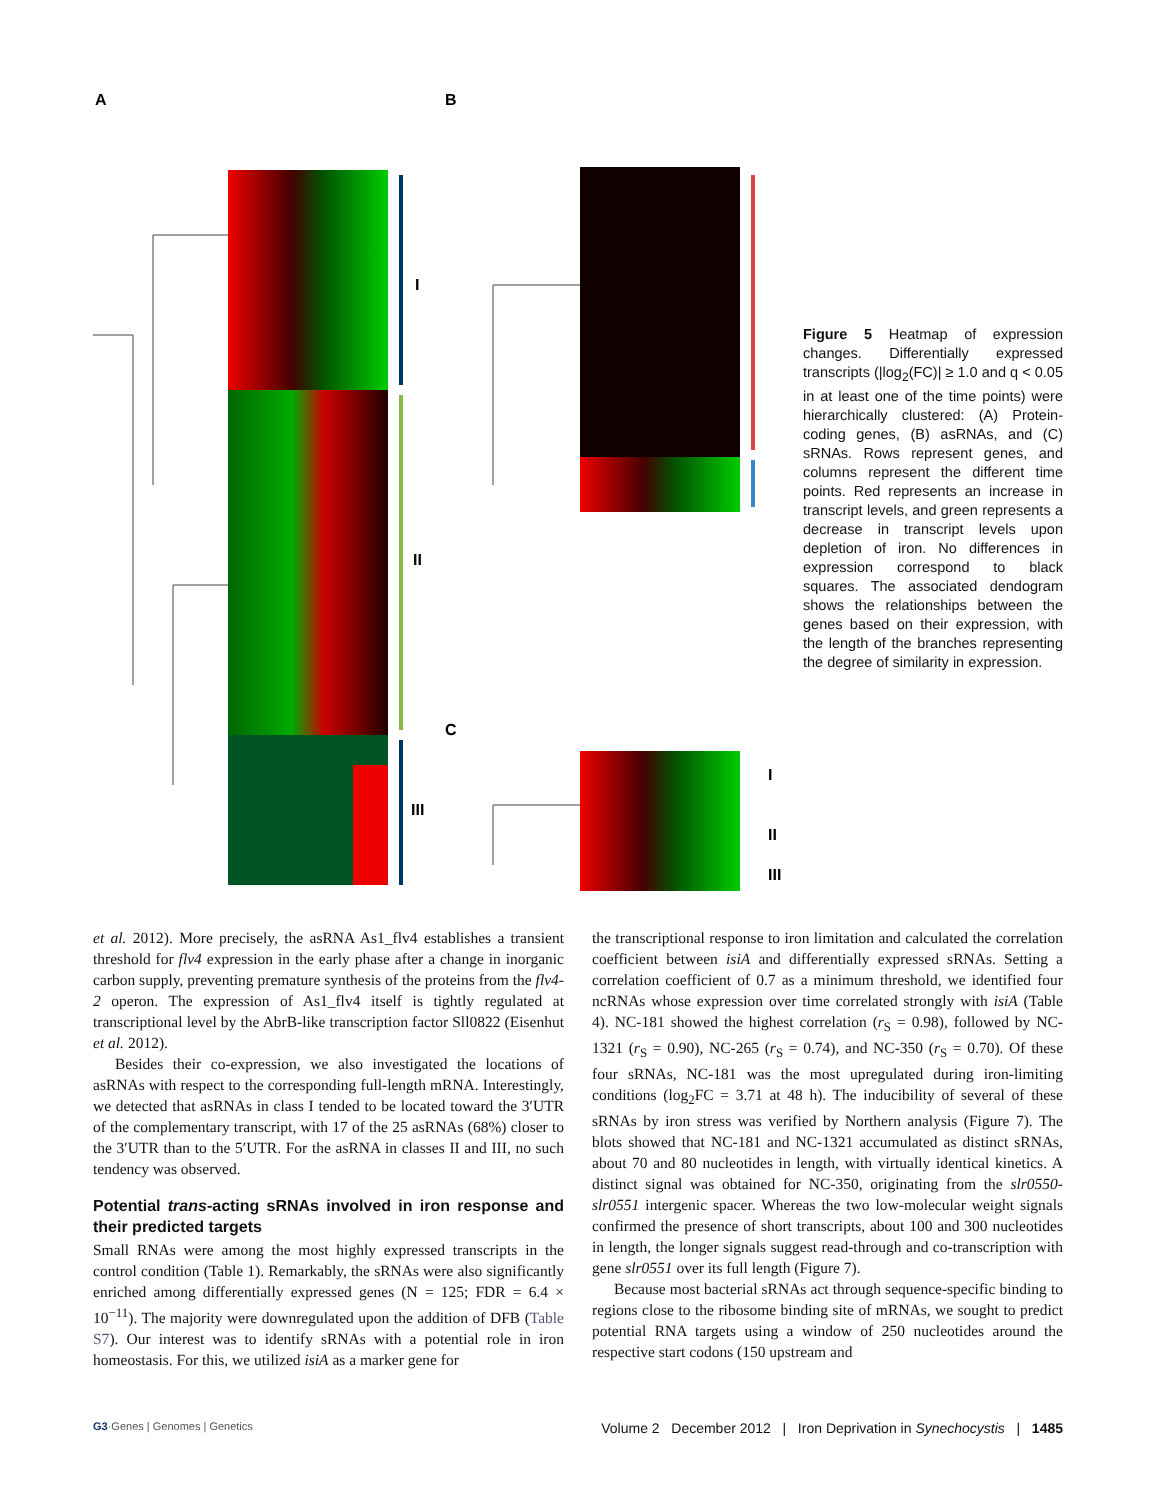A
B
C
I
II
III
I
II
III
Figure 5 Heatmap of expression changes. Differentially expressed transcripts (|log<sub>2</sub>(FC)| ≥ 1.0 and q < 0.05 in at least one of the time points) were hierarchically clustered: (A) Protein-coding genes, (B) asRNAs, and (C) sRNAs. Rows represent genes, and columns represent the different time points. Red represents an increase in transcript levels, and green represents a decrease in transcript levels upon depletion of iron. No differences in expression correspond to black squares. The associated dendogram shows the relationships between the genes based on their expression, with the length of the branches representing the degree of similarity in expression.
et al. 2012). More precisely, the asRNA As1_flv4 establishes a transient threshold for flv4 expression in the early phase after a change in inorganic carbon supply, preventing premature synthesis of the proteins from the flv4-2 operon. The expression of As1_flv4 itself is tightly regulated at transcriptional level by the AbrB-like transcription factor Sll0822 (Eisenhut et al. 2012).
Besides their co-expression, we also investigated the locations of asRNAs with respect to the corresponding full-length mRNA. Interestingly, we detected that asRNAs in class I tended to be located toward the 3′UTR of the complementary transcript, with 17 of the 25 asRNAs (68%) closer to the 3′UTR than to the 5′UTR. For the asRNA in classes II and III, no such tendency was observed.
Potential trans-acting sRNAs involved in iron response and their predicted targets
Small RNAs were among the most highly expressed transcripts in the control condition (Table 1). Remarkably, the sRNAs were also significantly enriched among differentially expressed genes (N = 125; FDR = 6.4 × 10<sup>−11</sup>). The majority were downregulated upon the addition of DFB (Table S7). Our interest was to identify sRNAs with a potential role in iron homeostasis. For this, we utilized isiA as a marker gene for
the transcriptional response to iron limitation and calculated the correlation coefficient between isiA and differentially expressed sRNAs. Setting a correlation coefficient of 0.7 as a minimum threshold, we identified four ncRNAs whose expression over time correlated strongly with isiA (Table 4). NC-181 showed the highest correlation (r<sub>S</sub> = 0.98), followed by NC-1321 (r<sub>S</sub> = 0.90), NC-265 (r<sub>S</sub> = 0.74), and NC-350 (r<sub>S</sub> = 0.70). Of these four sRNAs, NC-181 was the most upregulated during iron-limiting conditions (log<sub>2</sub>FC = 3.71 at 48 h). The inducibility of several of these sRNAs by iron stress was verified by Northern analysis (Figure 7). The blots showed that NC-181 and NC-1321 accumulated as distinct sRNAs, about 70 and 80 nucleotides in length, with virtually identical kinetics. A distinct signal was obtained for NC-350, originating from the slr0550-slr0551 intergenic spacer. Whereas the two low-molecular weight signals confirmed the presence of short transcripts, about 100 and 300 nucleotides in length, the longer signals suggest read-through and co-transcription with gene slr0551 over its full length (Figure 7).
Because most bacterial sRNAs act through sequence-specific binding to regions close to the ribosome binding site of mRNAs, we sought to predict potential RNA targets using a window of 250 nucleotides around the respective start codons (150 upstream and
G3·Genes | Genomes | Genetics Volume 2 December 2012 | Iron Deprivation in Synechocystis | 1485